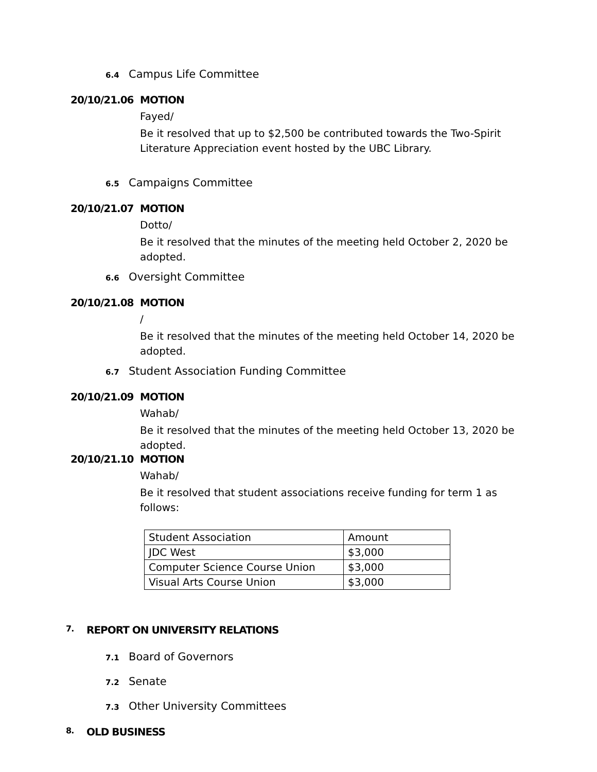6.4 Campus Life Committee
20/10/21.06 MOTION
Fayed/
Be it resolved that up to $2,500 be contributed towards the Two-Spirit Literature Appreciation event hosted by the UBC Library.
6.5 Campaigns Committee
20/10/21.07 MOTION
Dotto/
Be it resolved that the minutes of the meeting held October 2, 2020 be adopted.
6.6 Oversight Committee
20/10/21.08 MOTION
/
Be it resolved that the minutes of the meeting held October 14, 2020 be adopted.
6.7 Student Association Funding Committee
20/10/21.09 MOTION
Wahab/
Be it resolved that the minutes of the meeting held October 13, 2020 be adopted.
20/10/21.10 MOTION
Wahab/
Be it resolved that student associations receive funding for term 1 as follows:
| Student Association | Amount |
| JDC West | $3,000 |
| Computer Science Course Union | $3,000 |
| Visual Arts Course Union | $3,000 |
7. REPORT ON UNIVERSITY RELATIONS
7.1 Board of Governors
7.2 Senate
7.3 Other University Committees
8. OLD BUSINESS